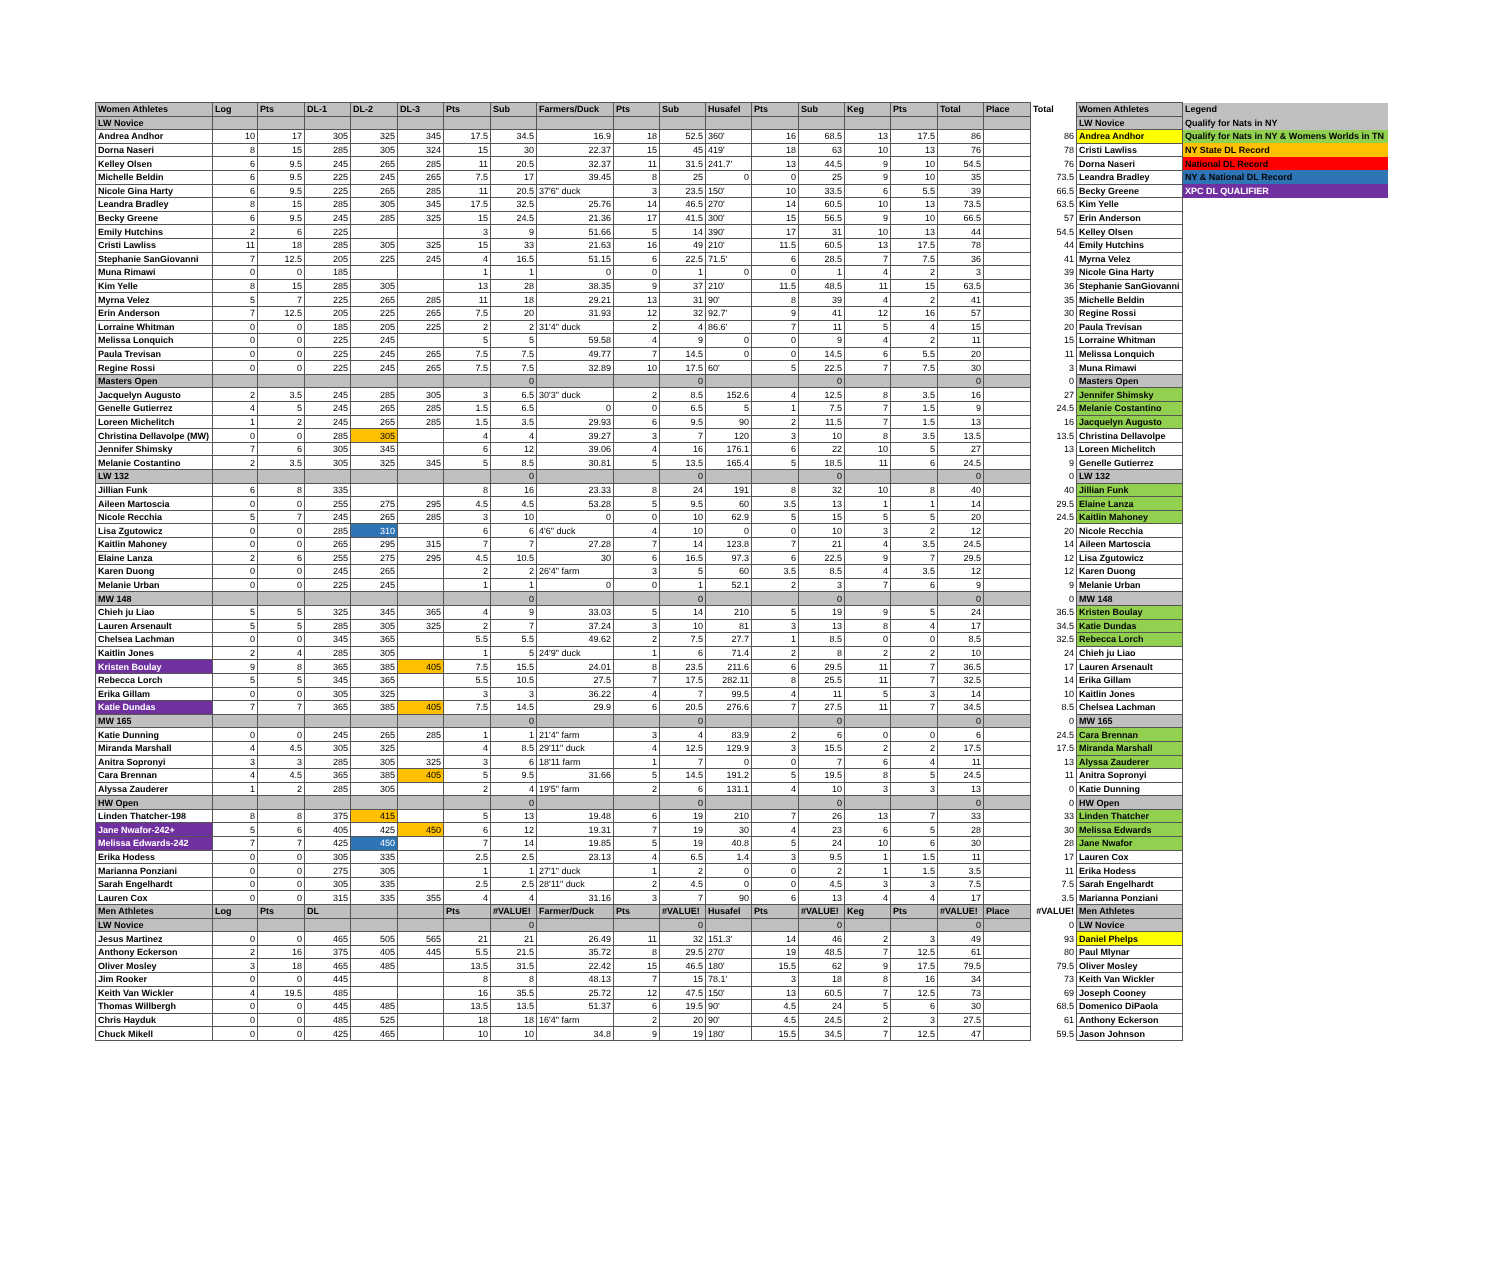| Women Athletes | Log | Pts | DL-1 | DL-2 | DL-3 | Pts | Sub | Farmers/Duck | Pts | Sub | Husafel | Pts | Sub | Keg | Pts | Total | Place | Total | Women Athletes | Legend |
| --- | --- | --- | --- | --- | --- | --- | --- | --- | --- | --- | --- | --- | --- | --- | --- | --- | --- | --- | --- | --- |
| LW Novice | | | | | | | | | | | | | | | | | | | LW Novice | Qualify for Nats in NY |
| Andrea Andhor | 10 | 17 | 305 | 325 | 345 | 17.5 | 34.5 | 16.9 | 18 | 52.5 | 360' | 16 | 68.5 | 13 | 17.5 | 86 | | 86 | Andrea Andhor | Qualify for Nats in NY & Womens Worlds in TN |
| Dorna Naseri | 8 | 15 | 285 | 305 | 324 | 15 | 30 | 22.37 | 15 | 45 | 419' | 18 | 63 | 10 | 13 | 76 | | 78 | Cristi Lawliss | NY State DL Record |
| Kelley Olsen | 6 | 9.5 | 245 | 265 | 285 | 11 | 20.5 | 32.37 | 11 | 31.5 | 241.7' | 13 | 44.5 | 9 | 10 | 54.5 | | 76 | Dorna Naseri | National DL Record |
| Michelle Beldin | 6 | 9.5 | 225 | 245 | 265 | 7.5 | 17 | 39.45 | 8 | 25 | 0 | 0 | 25 | 9 | 10 | 35 | | 73.5 | Leandra Bradley | NY & National DL Record |
| Nicole Gina Harty | 6 | 9.5 | 225 | 265 | 285 | 11 | 20.5 | 37'6" duck | 3 | 23.5 | 150' | 10 | 33.5 | 6 | 5.5 | 39 | | 66.5 | Becky Greene | XPC DL QUALIFIER |
| Leandra Bradley | 8 | 15 | 285 | 305 | 345 | 17.5 | 32.5 | 25.76 | 14 | 46.5 | 270' | 14 | 60.5 | 10 | 13 | 73.5 | | 63.5 | Kim Yelle | |
| Becky Greene | 6 | 9.5 | 245 | 285 | 325 | 15 | 24.5 | 21.36 | 17 | 41.5 | 300' | 15 | 56.5 | 9 | 10 | 66.5 | | 57 | Erin Anderson | |
| Emily Hutchins | 2 | 6 | 225 | | | 3 | 9 | 51.66 | 5 | 14 | 390' | 17 | 31 | 10 | 13 | 44 | | 54.5 | Kelley Olsen | |
| Cristi Lawliss | 11 | 18 | 285 | 305 | 325 | 15 | 33 | 21.63 | 16 | 49 | 210' | 11.5 | 60.5 | 13 | 17.5 | 78 | | 44 | Emily Hutchins | |
| Stephanie SanGiovanni | 7 | 12.5 | 205 | 225 | 245 | 4 | 16.5 | 51.15 | 6 | 22.5 | 71.5' | 6 | 28.5 | 7 | 7.5 | 36 | | 41 | Myrna Velez | |
| Muna Rimawi | 0 | 0 | 185 | | | 1 | 1 | 0 | 0 | 1 | 0 | 0 | 1 | 4 | 2 | 3 | | 39 | Nicole Gina Harty | |
| Kim Yelle | 8 | 15 | 285 | 305 | | 13 | 28 | 38.35 | 9 | 37 | 210' | 11.5 | 48.5 | 11 | 15 | 63.5 | | 36 | Stephanie SanGiovanni | |
| Myrna Velez | 5 | 7 | 225 | 265 | 285 | 11 | 18 | 29.21 | 13 | 31 | 90' | 8 | 39 | 4 | 2 | 41 | | 35 | Michelle Beldin | |
| Erin Anderson | 7 | 12.5 | 205 | 225 | 265 | 7.5 | 20 | 31.93 | 12 | 32 | 92.7' | 9 | 41 | 12 | 16 | 57 | | 30 | Regine Rossi | |
| Lorraine Whitman | 0 | 0 | 185 | 205 | 225 | 2 | 2 | 31'4" duck | 2 | 4 | 86.6' | 7 | 11 | 5 | 4 | 15 | | 20 | Paula Trevisan | |
| Melissa Lonquich | 0 | 0 | 225 | 245 | | 5 | 5 | 59.58 | 4 | 9 | 0 | 0 | 9 | 4 | 2 | 11 | | 15 | Lorraine Whitman | |
| Paula Trevisan | 0 | 0 | 225 | 245 | 265 | 7.5 | 7.5 | 49.77 | 7 | 14.5 | 0 | 0 | 14.5 | 6 | 5.5 | 20 | | 11 | Melissa Lonquich | |
| Regine Rossi | 0 | 0 | 225 | 245 | 265 | 7.5 | 7.5 | 32.89 | 10 | 17.5 | 60' | 5 | 22.5 | 7 | 7.5 | 30 | | 3 | Muna Rimawi | |
| Masters Open | | | | | | | 0 | | | 0 | | | 0 | | | 0 | | 0 | Masters Open | |
| Jacquelyn Augusto | 2 | 3.5 | 245 | 285 | 305 | 3 | 6.5 | 30'3" duck | 2 | 8.5 | 152.6 | 4 | 12.5 | 8 | 3.5 | 16 | | 27 | Jennifer Shimsky | |
| Genelle Gutierrez | 4 | 5 | 245 | 265 | 285 | 1.5 | 6.5 | 0 | 0 | 6.5 | 5 | 1 | 7.5 | 7 | 1.5 | 9 | | 24.5 | Melanie Costantino | |
| Loreen Michelitch | 1 | 2 | 245 | 265 | 285 | 1.5 | 3.5 | 29.93 | 6 | 9.5 | 90 | 2 | 11.5 | 7 | 1.5 | 13 | | 16 | Jacquelyn Augusto | |
| Christina Dellavolpe (MW) | 0 | 0 | 285 | 305 | | 4 | 4 | 39.27 | 3 | 7 | 120 | 3 | 10 | 8 | 3.5 | 13.5 | | 13.5 | Christina Dellavolpe | |
| Jennifer Shimsky | 7 | 6 | 305 | 345 | | 6 | 12 | 39.06 | 4 | 16 | 176.1 | 6 | 22 | 10 | 5 | 27 | | 13 | Loreen Michelitch | |
| Melanie Costantino | 2 | 3.5 | 305 | 325 | 345 | 5 | 8.5 | 30.81 | 5 | 13.5 | 165.4 | 5 | 18.5 | 11 | 6 | 24.5 | | 9 | Genelle Gutierrez | |
| LW 132 | | | | | | | 0 | | | 0 | | | 0 | | | 0 | | 0 | LW 132 | |
| Jillian Funk | 6 | 8 | 335 | | | 8 | 16 | 23.33 | 8 | 24 | 191 | 8 | 32 | 10 | 8 | 40 | | 40 | Jillian Funk | |
| Aileen Martoscia | 0 | 0 | 255 | 275 | 295 | 4.5 | 4.5 | 53.28 | 5 | 9.5 | 60 | 3.5 | 13 | 1 | 1 | 14 | | 29.5 | Elaine Lanza | |
| Nicole Recchia | 5 | 7 | 245 | 265 | 285 | 3 | 10 | 0 | 0 | 10 | 62.9 | 5 | 15 | 5 | 5 | 20 | | 24.5 | Kaitlin Mahoney | |
| Lisa Zgutowicz | 0 | 0 | 285 | 310 | | 6 | 6 | 4'6" duck | 4 | 10 | 0 | 0 | 10 | 3 | 2 | 12 | | 20 | Nicole Recchia | |
| Kaitlin Mahoney | 0 | 0 | 265 | 295 | 315 | 7 | 7 | 27.28 | 7 | 14 | 123.8 | 7 | 21 | 4 | 3.5 | 24.5 | | 14 | Aileen Martoscia | |
| Elaine Lanza | 2 | 6 | 255 | 275 | 295 | 4.5 | 10.5 | 30 | 6 | 16.5 | 97.3 | 6 | 22.5 | 9 | 7 | 29.5 | | 12 | Lisa Zgutowicz | |
| Karen Duong | 0 | 0 | 245 | 265 | | 2 | 2 | 26'4" farm | 3 | 5 | 60 | 3.5 | 8.5 | 4 | 3.5 | 12 | | 12 | Karen Duong | |
| Melanie Urban | 0 | 0 | 225 | 245 | | 1 | 1 | 0 | 0 | 1 | 52.1 | 2 | 3 | 7 | 6 | 9 | | 9 | Melanie Urban | |
| MW 148 | | | | | | | 0 | | | 0 | | | 0 | | | 0 | | 0 | MW 148 | |
| Chieh ju Liao | 5 | 5 | 325 | 345 | 365 | 4 | 9 | 33.03 | 5 | 14 | 210 | 5 | 19 | 9 | 5 | 24 | | 36.5 | Kristen Boulay | |
| Lauren Arsenault | 5 | 5 | 285 | 305 | 325 | 2 | 7 | 37.24 | 3 | 10 | 81 | 3 | 13 | 8 | 4 | 17 | | 34.5 | Katie Dundas | |
| Chelsea Lachman | 0 | 0 | 345 | 365 | | 5.5 | 5.5 | 49.62 | 2 | 7.5 | 27.7 | 1 | 8.5 | 0 | 0 | 8.5 | | 32.5 | Rebecca Lorch | |
| Kaitlin Jones | 2 | 4 | 285 | 305 | | 1 | 5 | 24'9" duck | 1 | 6 | 71.4 | 2 | 8 | 2 | 2 | 10 | | 24 | Chieh ju Liao | |
| Kristen Boulay | 9 | 8 | 365 | 385 | 405 | 7.5 | 15.5 | 24.01 | 8 | 23.5 | 211.6 | 6 | 29.5 | 11 | 7 | 36.5 | | 17 | Lauren Arsenault | |
| Rebecca Lorch | 5 | 5 | 345 | 365 | | 5.5 | 10.5 | 27.5 | 7 | 17.5 | 282.11 | 8 | 25.5 | 11 | 7 | 32.5 | | 14 | Erika Gillam | |
| Erika Gillam | 0 | 0 | 305 | 325 | | 3 | 3 | 36.22 | 4 | 7 | 99.5 | 4 | 11 | 5 | 3 | 14 | | 10 | Kaitlin Jones | |
| Katie Dundas | 7 | 7 | 365 | 385 | 405 | 7.5 | 14.5 | 29.9 | 6 | 20.5 | 276.6 | 7 | 27.5 | 11 | 7 | 34.5 | | 8.5 | Chelsea Lachman | |
| MW 165 | | | | | | | 0 | | | 0 | | | 0 | | | 0 | | 0 | MW 165 | |
| Katie Dunning | 0 | 0 | 245 | 265 | 285 | 1 | 1 | 21'4" farm | 3 | 4 | 83.9 | 2 | 6 | 0 | 0 | 6 | | 24.5 | Cara Brennan | |
| Miranda Marshall | 4 | 4.5 | 305 | 325 | | 4 | 8.5 | 29'11" duck | 4 | 12.5 | 129.9 | 3 | 15.5 | 2 | 2 | 17.5 | | 17.5 | Miranda Marshall | |
| Anitra Sopronyi | 3 | 3 | 285 | 305 | 325 | 3 | 6 | 18'11 farm | 1 | 7 | 0 | 0 | 7 | 6 | 4 | 11 | | 13 | Alyssa Zauderer | |
| Cara Brennan | 4 | 4.5 | 365 | 385 | 405 | 5 | 9.5 | 31.66 | 5 | 14.5 | 191.2 | 5 | 19.5 | 8 | 5 | 24.5 | | 11 | Anitra Sopronyi | |
| Alyssa Zauderer | 1 | 2 | 285 | 305 | | 2 | 4 | 19'5" farm | 2 | 6 | 131.1 | 4 | 10 | 3 | 3 | 13 | | 0 | Katie Dunning | |
| HW Open | | | | | | | 0 | | | 0 | | | 0 | | | 0 | | 0 | HW Open | |
| Linden Thatcher-198 | 8 | 8 | 375 | 415 | | 5 | 13 | 19.48 | 6 | 19 | 210 | 7 | 26 | 13 | 7 | 33 | | 33 | Linden Thatcher | |
| Jane Nwafor-242+ | 5 | 6 | 405 | 425 | 450 | 6 | 12 | 19.31 | 7 | 19 | 30 | 4 | 23 | 6 | 5 | 28 | | 30 | Melissa Edwards | |
| Melissa Edwards-242 | 7 | 7 | 425 | 450 | | 7 | 14 | 19.85 | 5 | 19 | 40.8 | 5 | 24 | 10 | 6 | 30 | | 28 | Jane Nwafor | |
| Erika Hodess | 0 | 0 | 305 | 335 | | 2.5 | 2.5 | 23.13 | 4 | 6.5 | 1.4 | 3 | 9.5 | 1 | 1.5 | 11 | | 17 | Lauren Cox | |
| Marianna Ponziani | 0 | 0 | 275 | 305 | | 1 | 1 | 27'1" duck | 1 | 2 | 0 | 0 | 2 | 1 | 1.5 | 3.5 | | 11 | Erika Hodess | |
| Sarah Engelhardt | 0 | 0 | 305 | 335 | | 2.5 | 2.5 | 28'11" duck | 2 | 4.5 | 0 | 0 | 4.5 | 3 | 3 | 7.5 | | 7.5 | Sarah Engelhardt | |
| Lauren Cox | 0 | 0 | 315 | 335 | 355 | 4 | 4 | 31.16 | 3 | 7 | 90 | 6 | 13 | 4 | 4 | 17 | | 3.5 | Marianna Ponziani | |
| Men Athletes | Log | Pts | DL | | | Pts | #VALUE! | Farmer/Duck | Pts | #VALUE! | Husafel | Pts | #VALUE! | Keg | Pts | #VALUE! | Place | #VALUE! | Men Athletes | |
| LW Novice | | | | | | | 0 | | | 0 | | | 0 | | | 0 | | 0 | LW Novice | |
| Jesus Martinez | 0 | 0 | 465 | 505 | 565 | 21 | 21 | 26.49 | 11 | 32 | 151.3' | 14 | 46 | 2 | 3 | 49 | | 93 | Daniel Phelps | |
| Anthony Eckerson | 2 | 16 | 375 | 405 | 445 | 5.5 | 21.5 | 35.72 | 8 | 29.5 | 270' | 19 | 48.5 | 7 | 12.5 | 61 | | 80 | Paul Mlynar | |
| Oliver Mosley | 3 | 18 | 465 | 485 | | 13.5 | 31.5 | 22.42 | 15 | 46.5 | 180' | 15.5 | 62 | 9 | 17.5 | 79.5 | | 79.5 | Oliver Mosley | |
| Jim Rooker | 0 | 0 | 445 | | | 8 | 8 | 48.13 | 7 | 15 | 78.1' | 3 | 18 | 8 | 16 | 34 | | 73 | Keith Van Wickler | |
| Keith Van Wickler | 4 | 19.5 | 485 | | | 16 | 35.5 | 25.72 | 12 | 47.5 | 150' | 13 | 60.5 | 7 | 12.5 | 73 | | 69 | Joseph Cooney | |
| Thomas Willbergh | 0 | 0 | 445 | 485 | | 13.5 | 13.5 | 51.37 | 6 | 19.5 | 90' | 4.5 | 24 | 5 | 6 | 30 | | 68.5 | Domenico DiPaola | |
| Chris Hayduk | 0 | 0 | 485 | 525 | | 18 | 18 | 16'4" farm | 2 | 20 | 90' | 4.5 | 24.5 | 2 | 3 | 27.5 | | 61 | Anthony Eckerson | |
| Chuck Mikell | 0 | 0 | 425 | 465 | | 10 | 10 | 34.8 | 9 | 19 | 180' | 15.5 | 34.5 | 7 | 12.5 | 47 | | 59.5 | Jason Johnson | |